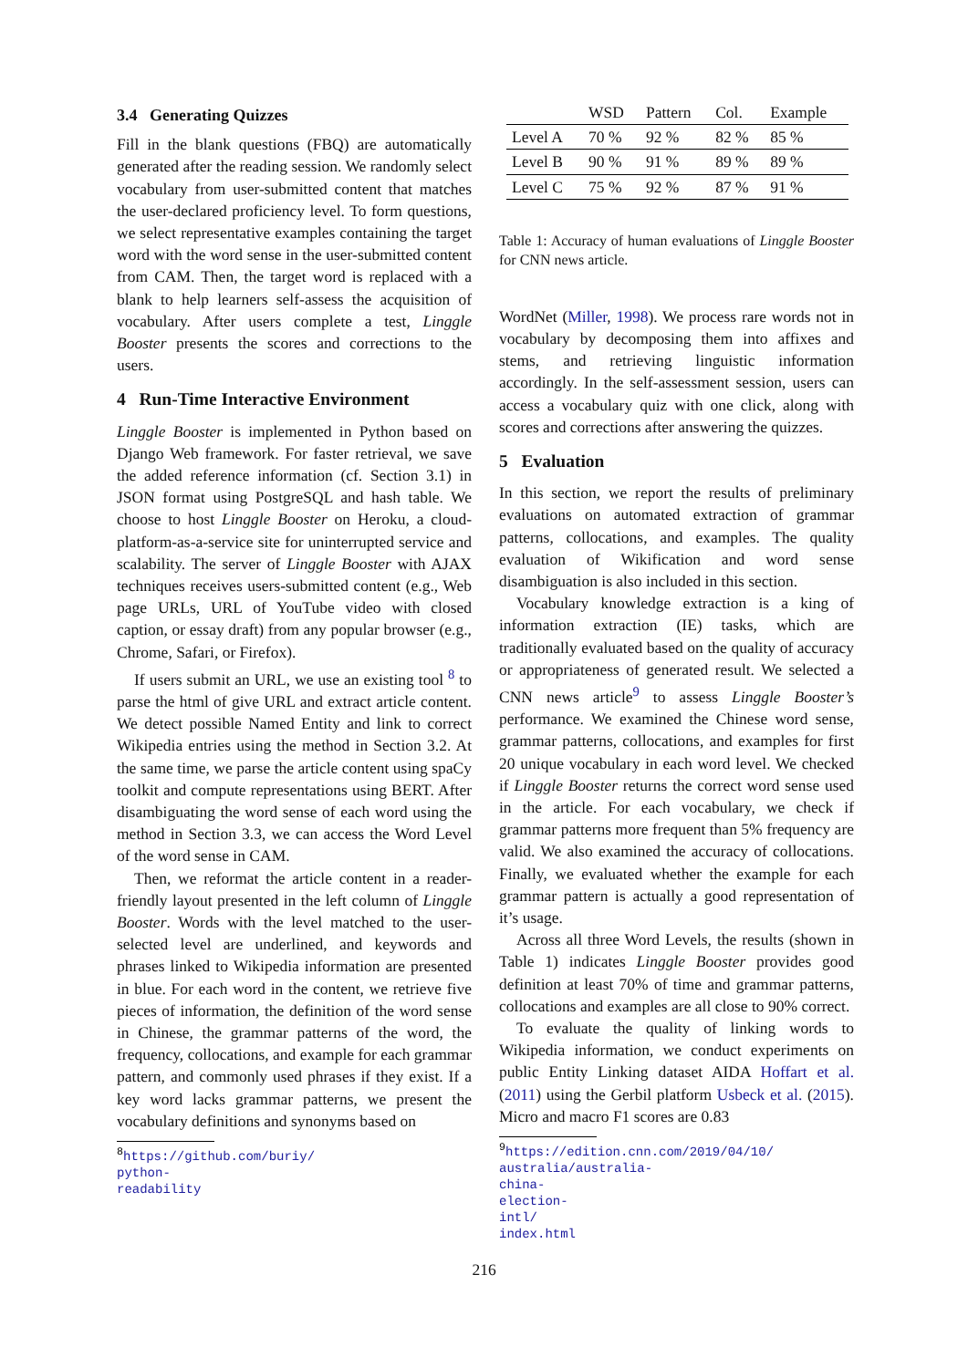3.4 Generating Quizzes
Fill in the blank questions (FBQ) are automatically generated after the reading session. We randomly select vocabulary from user-submitted content that matches the user-declared proficiency level. To form questions, we select representative examples containing the target word with the word sense in the user-submitted content from CAM. Then, the target word is replaced with a blank to help learners self-assess the acquisition of vocabulary. After users complete a test, Linggle Booster presents the scores and corrections to the users.
4 Run-Time Interactive Environment
Linggle Booster is implemented in Python based on Django Web framework. For faster retrieval, we save the added reference information (cf. Section 3.1) in JSON format using PostgreSQL and hash table. We choose to host Linggle Booster on Heroku, a cloud-platform-as-a-service site for uninterrupted service and scalability. The server of Linggle Booster with AJAX techniques receives users-submitted content (e.g., Web page URLs, URL of YouTube video with closed caption, or essay draft) from any popular browser (e.g., Chrome, Safari, or Firefox).
If users submit an URL, we use an existing tool <sup>8</sup> to parse the html of give URL and extract article content. We detect possible Named Entity and link to correct Wikipedia entries using the method in Section 3.2. At the same time, we parse the article content using spaCy toolkit and compute representations using BERT. After disambiguating the word sense of each word using the method in Section 3.3, we can access the Word Level of the word sense in CAM.
Then, we reformat the article content in a reader-friendly layout presented in the left column of Linggle Booster. Words with the level matched to the user-selected level are underlined, and keywords and phrases linked to Wikipedia information are presented in blue. For each word in the content, we retrieve five pieces of information, the definition of the word sense in Chinese, the grammar patterns of the word, the frequency, collocations, and example for each grammar pattern, and commonly used phrases if they exist. If a key word lacks grammar patterns, we present the vocabulary definitions and synonyms based on
<sup>8</sup> https://github.com/buriy/
python-readability
| | WSD | Pattern | Col. | Example |
| --- | --- | --- | --- | --- |
| Level A | 70 % | 92 % | 82 % | 85 % |
| Level B | 90 % | 91 % | 89 % | 89 % |
| Level C | 75 % | 92 % | 87 % | 91 % |
Table 1: Accuracy of human evaluations of Linggle Booster for CNN news article.
WordNet (Miller, 1998). We process rare words not in vocabulary by decomposing them into affixes and stems, and retrieving linguistic information accordingly. In the self-assessment session, users can access a vocabulary quiz with one click, along with scores and corrections after answering the quizzes.
5 Evaluation
In this section, we report the results of preliminary evaluations on automated extraction of grammar patterns, collocations, and examples. The quality evaluation of Wikification and word sense disambiguation is also included in this section.
Vocabulary knowledge extraction is a king of information extraction (IE) tasks, which are traditionally evaluated based on the quality of accuracy or appropriateness of generated result. We selected a CNN news article<sup>9</sup> to assess Linggle Booster’s performance. We examined the Chinese word sense, grammar patterns, collocations, and examples for first 20 unique vocabulary in each word level. We checked if Linggle Booster returns the correct word sense used in the article. For each vocabulary, we check if grammar patterns more frequent than 5% frequency are valid. We also examined the accuracy of collocations. Finally, we evaluated whether the example for each grammar pattern is actually a good representation of it’s usage.
Across all three Word Levels, the results (shown in Table 1) indicates Linggle Booster provides good definition at least 70% of time and grammar patterns, collocations and examples are all close to 90% correct.
To evaluate the quality of linking words to Wikipedia information, we conduct experiments on public Entity Linking dataset AIDA Hoffart et al. (2011) using the Gerbil platform Usbeck et al. (2015). Micro and macro F1 scores are 0.83
<sup>9</sup> https://edition.cnn.com/2019/04/10/
australia/australia-china-election-intl/
index.html
216